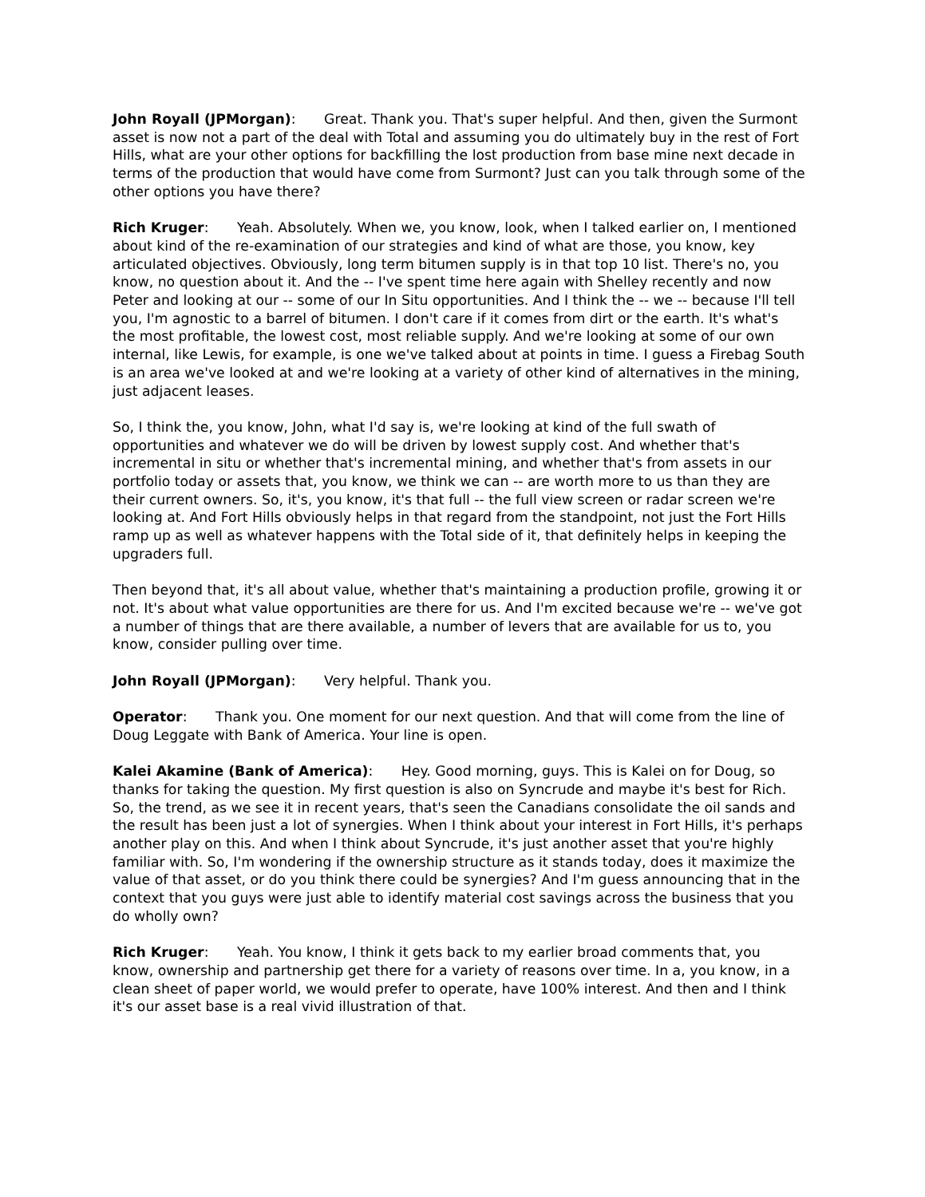John Royall (JPMorgan): Great. Thank you. That's super helpful. And then, given the Surmont asset is now not a part of the deal with Total and assuming you do ultimately buy in the rest of Fort Hills, what are your other options for backfilling the lost production from base mine next decade in terms of the production that would have come from Surmont? Just can you talk through some of the other options you have there?
Rich Kruger: Yeah. Absolutely. When we, you know, look, when I talked earlier on, I mentioned about kind of the re-examination of our strategies and kind of what are those, you know, key articulated objectives. Obviously, long term bitumen supply is in that top 10 list. There's no, you know, no question about it. And the -- I've spent time here again with Shelley recently and now Peter and looking at our -- some of our In Situ opportunities. And I think the -- we -- because I'll tell you, I'm agnostic to a barrel of bitumen. I don't care if it comes from dirt or the earth. It's what's the most profitable, the lowest cost, most reliable supply. And we're looking at some of our own internal, like Lewis, for example, is one we've talked about at points in time. I guess a Firebag South is an area we've looked at and we're looking at a variety of other kind of alternatives in the mining, just adjacent leases.
So, I think the, you know, John, what I'd say is, we're looking at kind of the full swath of opportunities and whatever we do will be driven by lowest supply cost. And whether that's incremental in situ or whether that's incremental mining, and whether that's from assets in our portfolio today or assets that, you know, we think we can -- are worth more to us than they are their current owners. So, it's, you know, it's that full -- the full view screen or radar screen we're looking at. And Fort Hills obviously helps in that regard from the standpoint, not just the Fort Hills ramp up as well as whatever happens with the Total side of it, that definitely helps in keeping the upgraders full.
Then beyond that, it's all about value, whether that's maintaining a production profile, growing it or not. It's about what value opportunities are there for us. And I'm excited because we're -- we've got a number of things that are there available, a number of levers that are available for us to, you know, consider pulling over time.
John Royall (JPMorgan): Very helpful. Thank you.
Operator: Thank you. One moment for our next question. And that will come from the line of Doug Leggate with Bank of America. Your line is open.
Kalei Akamine (Bank of America): Hey. Good morning, guys. This is Kalei on for Doug, so thanks for taking the question. My first question is also on Syncrude and maybe it's best for Rich. So, the trend, as we see it in recent years, that's seen the Canadians consolidate the oil sands and the result has been just a lot of synergies. When I think about your interest in Fort Hills, it's perhaps another play on this. And when I think about Syncrude, it's just another asset that you're highly familiar with. So, I'm wondering if the ownership structure as it stands today, does it maximize the value of that asset, or do you think there could be synergies? And I'm guess announcing that in the context that you guys were just able to identify material cost savings across the business that you do wholly own?
Rich Kruger: Yeah. You know, I think it gets back to my earlier broad comments that, you know, ownership and partnership get there for a variety of reasons over time. In a, you know, in a clean sheet of paper world, we would prefer to operate, have 100% interest. And then and I think it's our asset base is a real vivid illustration of that.